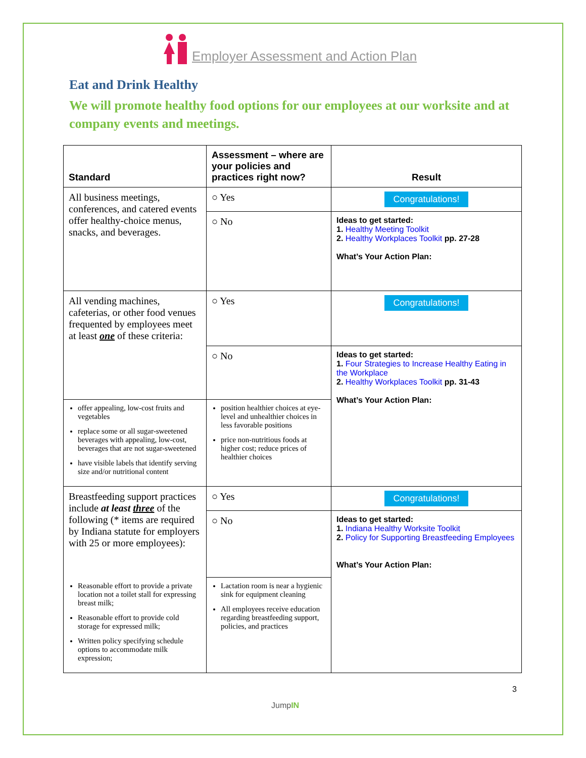Employer Assessment and Action Plan
Eat and Drink Healthy
We will promote healthy food options for our employees at our worksite and at company events and meetings.
| Standard | Assessment – where are your policies and practices right now? | Result |
| --- | --- | --- |
| All business meetings, conferences, and catered events offer healthy-choice menus, snacks, and beverages. | ○ Yes | Congratulations! |
| | ○ No | Ideas to get started: 1. Healthy Meeting Toolkit 2. Healthy Workplaces Toolkit pp. 27-28 What’s Your Action Plan: |
| All vending machines, cafeterias, or other food venues frequented by employees meet at least one of these criteria: | ○ Yes | Congratulations! |
| | ○ No | Ideas to get started: 1. Four Strategies to Increase Healthy Eating in the Workplace 2. Healthy Workplaces Toolkit pp. 31-43 What’s Your Action Plan: |
| offer appealing, low-cost fruits and vegetables replace some or all sugar-sweetened beverages with appealing, low-cost, beverages that are not sugar-sweetened have visible labels that identify serving size and/or nutritional content | position healthier choices at eye-level and unhealthier choices in less favorable positions price non-nutritious foods at higher cost; reduce prices of healthier choices | |
| Breastfeeding support practices include at least three of the following (* items are required by Indiana statute for employers with 25 or more employees): | ○ Yes | Congratulations! |
| | ○ No | Ideas to get started: 1. Indiana Healthy Worksite Toolkit 2. Policy for Supporting Breastfeeding Employees What’s Your Action Plan: |
| Reasonable effort to provide a private location not a toilet stall for expressing breast milk; Reasonable effort to provide cold storage for expressed milk; Written policy specifying schedule options to accommodate milk expression; | Lactation room is near a hygienic sink for equipment cleaning All employees receive education regarding breastfeeding support, policies, and practices | |
3
JumpIN